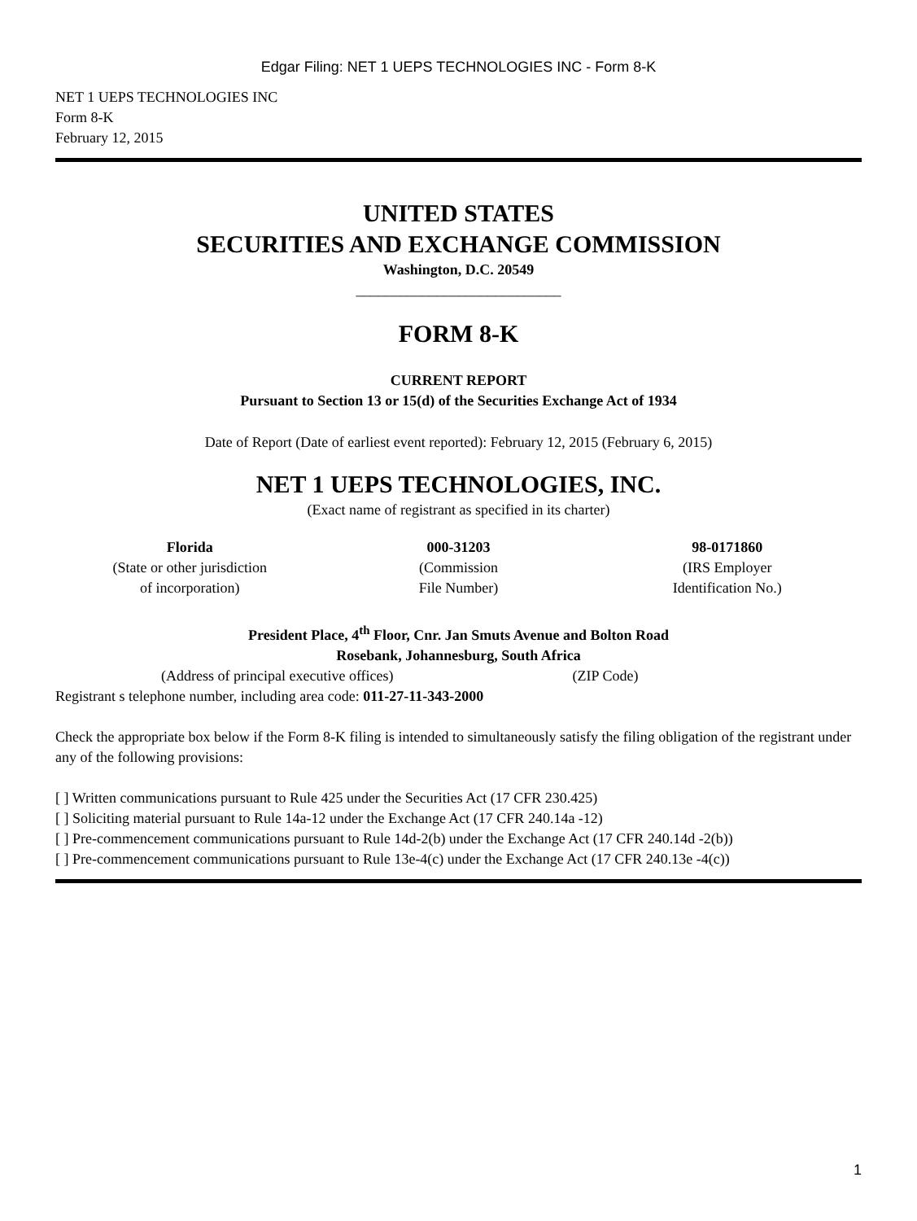Edgar Filing: NET 1 UEPS TECHNOLOGIES INC - Form 8-K
NET 1 UEPS TECHNOLOGIES INC
Form 8-K
February 12, 2015
UNITED STATES
SECURITIES AND EXCHANGE COMMISSION
Washington, D.C. 20549
____________________________
FORM 8-K
CURRENT REPORT
Pursuant to Section 13 or 15(d) of the Securities Exchange Act of 1934
Date of Report (Date of earliest event reported): February 12, 2015 (February 6, 2015)
NET 1 UEPS TECHNOLOGIES, INC.
(Exact name of registrant as specified in its charter)
| Florida (State or other jurisdiction of incorporation) | 000-31203 (Commission File Number) | 98-0171860 (IRS Employer Identification No.) |
President Place, 4<sup>th</sup> Floor, Cnr. Jan Smuts Avenue and Bolton Road
Rosebank, Johannesburg, South Africa
(Address of principal executive offices) (ZIP Code)
Registrant s telephone number, including area code: 011-27-11-343-2000
Check the appropriate box below if the Form 8-K filing is intended to simultaneously satisfy the filing obligation of the registrant under any of the following provisions:
[ ] Written communications pursuant to Rule 425 under the Securities Act (17 CFR 230.425)
[ ] Soliciting material pursuant to Rule 14a-12 under the Exchange Act (17 CFR 240.14a -12)
[ ] Pre-commencement communications pursuant to Rule 14d-2(b) under the Exchange Act (17 CFR 240.14d -2(b))
[ ] Pre-commencement communications pursuant to Rule 13e-4(c) under the Exchange Act (17 CFR 240.13e -4(c))
1